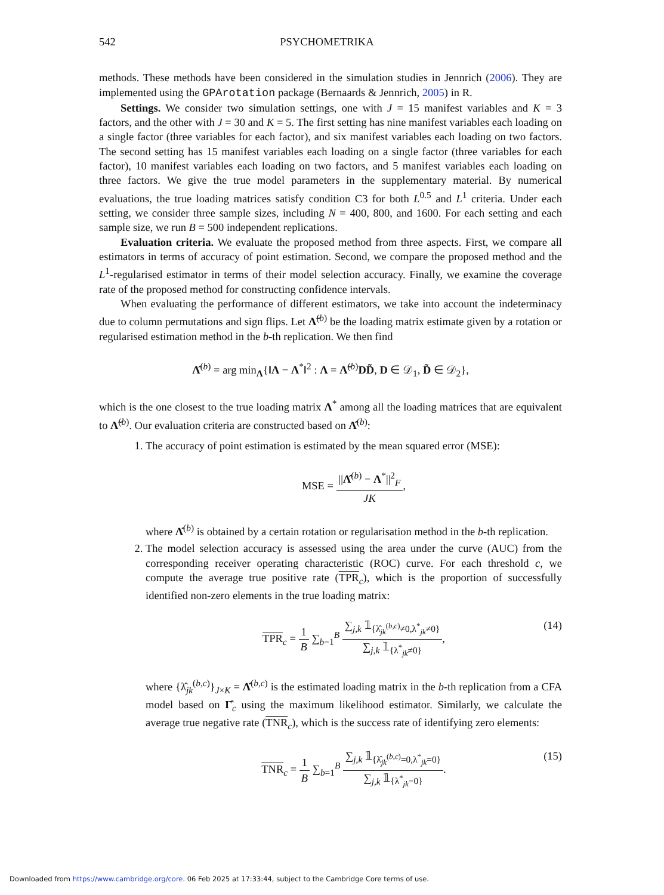542 PSYCHOMETRIKA
methods. These methods have been considered in the simulation studies in Jennrich (2006). They are implemented using the GPArotation package (Bernaards & Jennrich, 2005) in R.
Settings. We consider two simulation settings, one with J = 15 manifest variables and K = 3 factors, and the other with J = 30 and K = 5. The first setting has nine manifest variables each loading on a single factor (three variables for each factor), and six manifest variables each loading on two factors. The second setting has 15 manifest variables each loading on a single factor (three variables for each factor), 10 manifest variables each loading on two factors, and 5 manifest variables each loading on three factors. We give the true model parameters in the supplementary material. By numerical evaluations, the true loading matrices satisfy condition C3 for both L<sup>0.5</sup> and L<sup>1</sup> criteria. Under each setting, we consider three sample sizes, including N = 400, 800, and 1600. For each setting and each sample size, we run B = 500 independent replications.
Evaluation criteria. We evaluate the proposed method from three aspects. First, we compare all estimators in terms of accuracy of point estimation. Second, we compare the proposed method and the L<sup>1</sup>-regularised estimator in terms of their model selection accuracy. Finally, we examine the coverage rate of the proposed method for constructing confidence intervals.
When evaluating the performance of different estimators, we take into account the indeterminacy due to column permutations and sign flips. Let Λ̃<sup>(b)</sup> be the loading matrix estimate given by a rotation or regularised estimation method in the b-th replication. We then find
Λ̂<sup>(b)</sup> = arg min<sub>Λ</sub>{‖Λ − Λ<sup>*</sup>‖<sup>2</sup> : Λ = Λ̃<sup>(b)</sup>DD̃, D ∈ 𝒟<sub>1</sub>, D̃ ∈ 𝒟<sub>2</sub>},
which is the one closest to the true loading matrix Λ<sup>*</sup> among all the loading matrices that are equivalent to Λ̃<sup>(b)</sup>. Our evaluation criteria are constructed based on Λ̂<sup>(b)</sup>:
1. The accuracy of point estimation is estimated by the mean squared error (MSE):
MSE = ||Λ̂<sup>(b)</sup> − Λ<sup>*</sup>||<sup>2</sup><sub>F</sub> JK,
where Λ̂<sup>(b)</sup> is obtained by a certain rotation or regularisation method in the b-th replication.
2. The model selection accuracy is assessed using the area under the curve (AUC) from the corresponding receiver operating characteristic (ROC) curve. For each threshold c, we compute the average true positive rate (TPR<sub>c</sub>), which is the proportion of successfully identified non-zero elements in the true loading matrix:
TPR<sub>c</sub> = 1 B ∑<sub>b=1</sub><sup>B</sup> ∑<sub>j,k</sub> 𝟙<sub>{λ̂<sub>jk</sub><sup>(b,c)</sup>≠0,λ<sup>*</sup><sub>jk</sub>≠0}</sub> ∑<sub>j,k</sub> 𝟙<sub>{λ<sup>*</sup><sub>jk</sub>≠0}</sub>,
(14)
where {λ̂<sub>jk</sub><sup>(b,c)</sup>}<sub>J×K</sub> = Λ̂<sup>(b,c)</sup> is the estimated loading matrix in the b-th replication from a CFA model based on Γ̂<sub>c</sub> using the maximum likelihood estimator. Similarly, we calculate the average true negative rate (TNR<sub>c</sub>), which is the success rate of identifying zero elements:
TNR<sub>c</sub> = 1 B ∑<sub>b=1</sub><sup>B</sup> ∑<sub>j,k</sub> 𝟙<sub>{λ̂<sub>jk</sub><sup>(b,c)</sup>=0,λ<sup>*</sup><sub>jk</sub>=0}</sub> ∑<sub>j,k</sub> 𝟙<sub>{λ<sup>*</sup><sub>jk</sub>=0}</sub>.
(15)
Downloaded from https://www.cambridge.org/core. 06 Feb 2025 at 17:33:44, subject to the Cambridge Core terms of use.